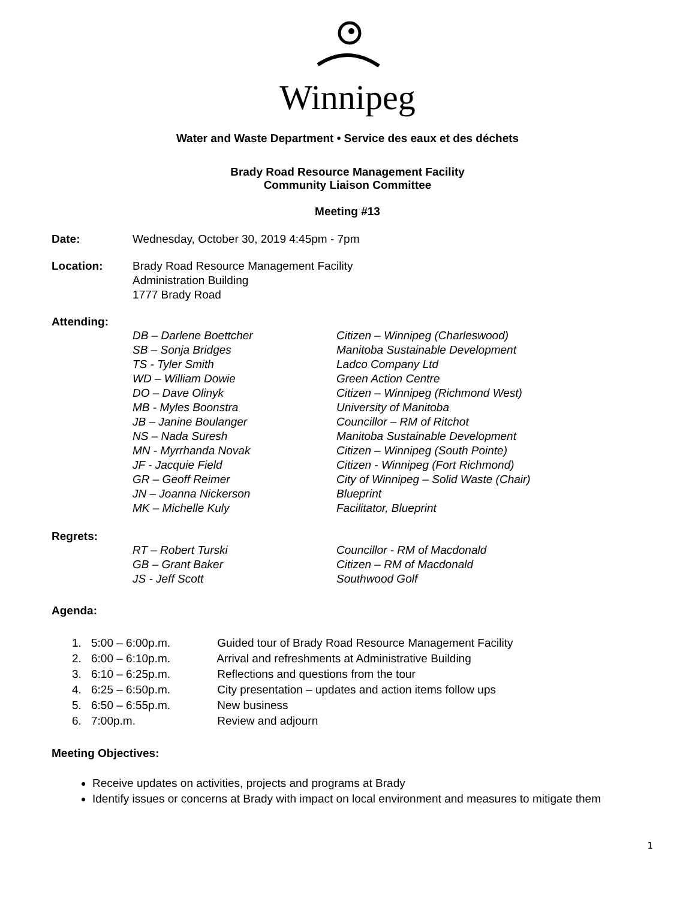Winnipeg
Water and Waste Department • Service des eaux et des déchets
Brady Road Resource Management Facility
Community Liaison Committee
Meeting #13
Date: Wednesday, October 30, 2019 4:45pm - 7pm
Location: Brady Road Resource Management Facility
Administration Building
1777 Brady Road
Attending:
| DB – Darlene Boettcher | Citizen – Winnipeg (Charleswood) |
| SB – Sonja Bridges | Manitoba Sustainable Development |
| TS - Tyler Smith | Ladco Company Ltd |
| WD – William Dowie | Green Action Centre |
| DO – Dave Olinyk | Citizen – Winnipeg (Richmond West) |
| MB - Myles Boonstra | University of Manitoba |
| JB – Janine Boulanger | Councillor – RM of Ritchot |
| NS – Nada Suresh | Manitoba Sustainable Development |
| MN - Myrrhanda Novak | Citizen – Winnipeg (South Pointe) |
| JF - Jacquie Field | Citizen - Winnipeg (Fort Richmond) |
| GR – Geoff Reimer | City of Winnipeg – Solid Waste (Chair) |
| JN – Joanna Nickerson | Blueprint |
| MK – Michelle Kuly | Facilitator, Blueprint |
Regrets:
| RT – Robert Turski | Councillor - RM of Macdonald |
| GB – Grant Baker | Citizen – RM of Macdonald |
| JS - Jeff Scott | Southwood Golf |
Agenda:
1. 5:00 – 6:00p.m. Guided tour of Brady Road Resource Management Facility
2. 6:00 – 6:10p.m. Arrival and refreshments at Administrative Building
3. 6:10 – 6:25p.m. Reflections and questions from the tour
4. 6:25 – 6:50p.m. City presentation – updates and action items follow ups
5. 6:50 – 6:55p.m. New business
6. 7:00p.m. Review and adjourn
Meeting Objectives:
Receive updates on activities, projects and programs at Brady
Identify issues or concerns at Brady with impact on local environment and measures to mitigate them
1